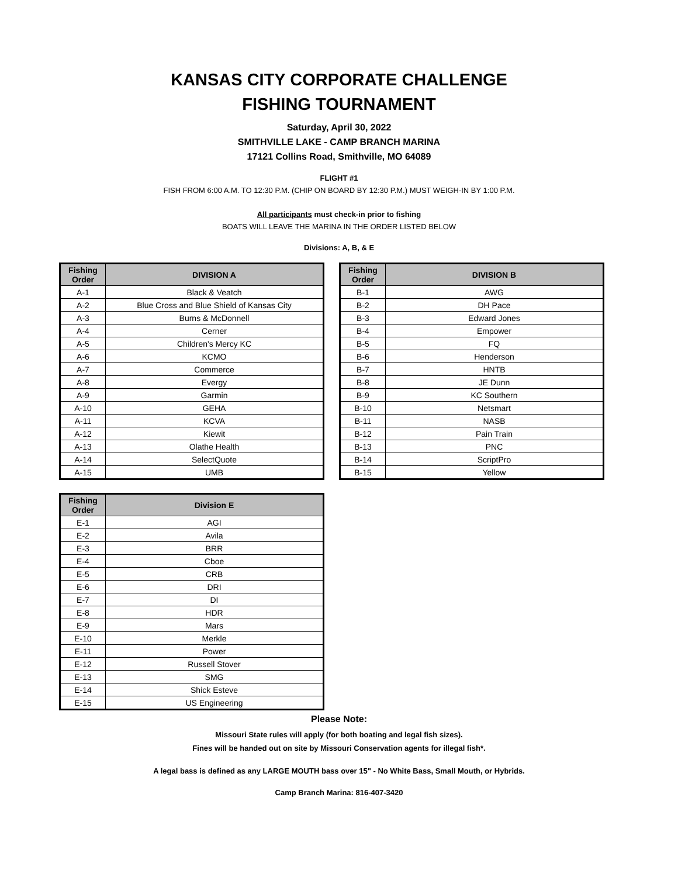KANSAS CITY CORPORATE CHALLENGE
FISHING TOURNAMENT
Saturday, April 30, 2022
SMITHVILLE LAKE - CAMP BRANCH MARINA
17121 Collins Road, Smithville, MO 64089
FLIGHT #1
FISH FROM 6:00 A.M. TO 12:30 P.M. (CHIP ON BOARD BY 12:30 P.M.) MUST WEIGH-IN BY 1:00 P.M.
All participants must check-in prior to fishing
BOATS WILL LEAVE THE MARINA IN THE ORDER LISTED BELOW
Divisions: A, B, & E
| Fishing Order | DIVISION A |
| --- | --- |
| A-1 | Black & Veatch |
| A-2 | Blue Cross and Blue Shield of Kansas City |
| A-3 | Burns & McDonnell |
| A-4 | Cerner |
| A-5 | Children's Mercy KC |
| A-6 | KCMO |
| A-7 | Commerce |
| A-8 | Evergy |
| A-9 | Garmin |
| A-10 | GEHA |
| A-11 | KCVA |
| A-12 | Kiewit |
| A-13 | Olathe Health |
| A-14 | SelectQuote |
| A-15 | UMB |
| Fishing Order | DIVISION B |
| --- | --- |
| B-1 | AWG |
| B-2 | DH Pace |
| B-3 | Edward Jones |
| B-4 | Empower |
| B-5 | FQ |
| B-6 | Henderson |
| B-7 | HNTB |
| B-8 | JE Dunn |
| B-9 | KC Southern |
| B-10 | Netsmart |
| B-11 | NASB |
| B-12 | Pain Train |
| B-13 | PNC |
| B-14 | ScriptPro |
| B-15 | Yellow |
| Fishing Order | Division E |
| --- | --- |
| E-1 | AGI |
| E-2 | Avila |
| E-3 | BRR |
| E-4 | Cboe |
| E-5 | CRB |
| E-6 | DRI |
| E-7 | DI |
| E-8 | HDR |
| E-9 | Mars |
| E-10 | Merkle |
| E-11 | Power |
| E-12 | Russell Stover |
| E-13 | SMG |
| E-14 | Shick Esteve |
| E-15 | US Engineering |
Please Note:
Missouri State rules will apply (for both boating and legal fish sizes).
Fines will be handed out on site by Missouri Conservation agents for illegal fish*.
A legal bass is defined as any LARGE MOUTH bass over 15" - No White Bass, Small Mouth, or Hybrids.
Camp Branch Marina: 816-407-3420